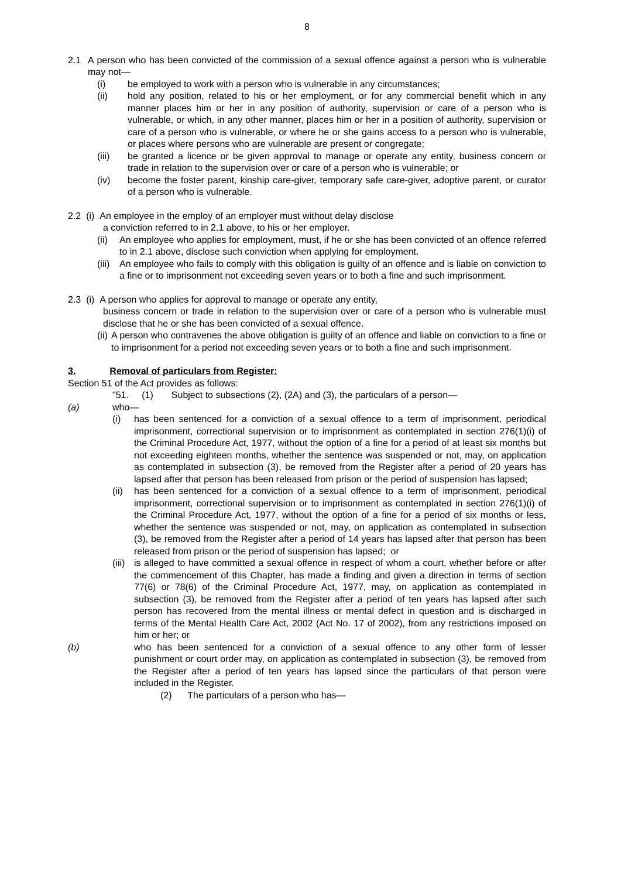8
2.1 A person who has been convicted of the commission of a sexual offence against a person who is vulnerable may not—
(i) be employed to work with a person who is vulnerable in any circumstances;
(ii) hold any position, related to his or her employment, or for any commercial benefit which in any manner places him or her in any position of authority, supervision or care of a person who is vulnerable, or which, in any other manner, places him or her in a position of authority, supervision or care of a person who is vulnerable, or where he or she gains access to a person who is vulnerable, or places where persons who are vulnerable are present or congregate;
(iii) be granted a licence or be given approval to manage or operate any entity, business concern or trade in relation to the supervision over or care of a person who is vulnerable; or
(iv) become the foster parent, kinship care-giver, temporary safe care-giver, adoptive parent, or curator of a person who is vulnerable.
2.2 (i) An employee in the employ of an employer must without delay disclose
a conviction referred to in 2.1 above, to his or her employer.
(ii)
An employee who applies for employment, must, if he or she has been convicted of an offence referred to in 2.1 above, disclose such conviction when applying for employment.
(iii)
An employee who fails to comply with this obligation is guilty of an offence and is liable on conviction to a fine or to imprisonment not exceeding seven years or to both a fine and such imprisonment.
2.3 (i) A person who applies for approval to manage or operate any entity,
business concern or trade in relation to the supervision over or care of a person who is vulnerable must disclose that he or she has been convicted of a sexual offence.
(ii)
A person who contravenes the above obligation is guilty of an offence and liable on conviction to a fine or to imprisonment for a period not exceeding seven years or to both a fine and such imprisonment.
3. Removal of particulars from Register:
Section 51 of the Act provides as follows:
"51. (1) Subject to subsections (2), (2A) and (3), the particulars of a person—
(a) who—
(i) has been sentenced for a conviction of a sexual offence to a term of imprisonment, periodical imprisonment, correctional supervision or to imprisonment as contemplated in section 276(1)(i) of the Criminal Procedure Act, 1977, without the option of a fine for a period of at least six months but not exceeding eighteen months, whether the sentence was suspended or not, may, on application as contemplated in subsection (3), be removed from the Register after a period of 20 years has lapsed after that person has been released from prison or the period of suspension has lapsed;
(ii)
has been sentenced for a conviction of a sexual offence to a term of imprisonment, periodical imprisonment, correctional supervision or to imprisonment as contemplated in section 276(1)(i) of the Criminal Procedure Act, 1977, without the option of a fine for a period of six months or less, whether the sentence was suspended or not, may, on application as contemplated in subsection (3), be removed from the Register after a period of 14 years has lapsed after that person has been released from prison or the period of suspension has lapsed; or
(iii)
is alleged to have committed a sexual offence in respect of whom a court, whether before or after the commencement of this Chapter, has made a finding and given a direction in terms of section 77(6) or 78(6) of the Criminal Procedure Act, 1977, may, on application as contemplated in subsection (3), be removed from the Register after a period of ten years has lapsed after such person has recovered from the mental illness or mental defect in question and is discharged in terms of the Mental Health Care Act, 2002 (Act No. 17 of 2002), from any restrictions imposed on him or her; or
(b) who has been sentenced for a conviction of a sexual offence to any other form of lesser punishment or court order may, on application as contemplated in subsection (3), be removed from the Register after a period of ten years has lapsed since the particulars of that person were included in the Register.
(2) The particulars of a person who has—